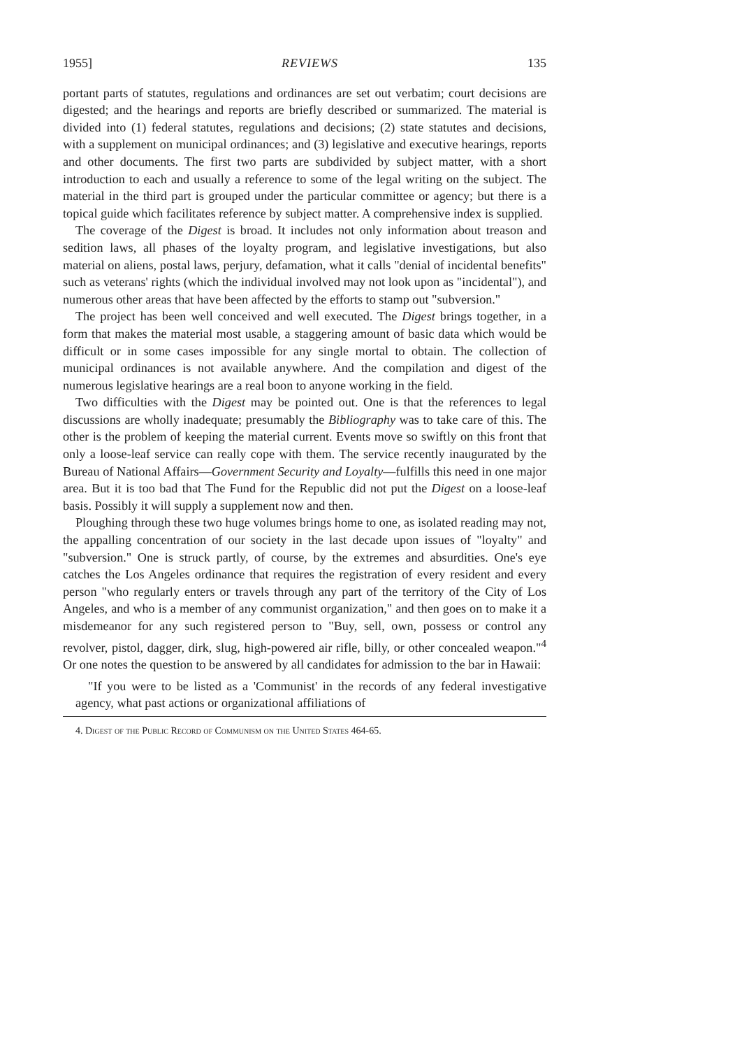1955] REVIEWS 135
portant parts of statutes, regulations and ordinances are set out verbatim; court decisions are digested; and the hearings and reports are briefly described or summarized. The material is divided into (1) federal statutes, regulations and decisions; (2) state statutes and decisions, with a supplement on municipal ordinances; and (3) legislative and executive hearings, reports and other documents. The first two parts are subdivided by subject matter, with a short introduction to each and usually a reference to some of the legal writing on the subject. The material in the third part is grouped under the particular committee or agency; but there is a topical guide which facilitates reference by subject matter. A comprehensive index is supplied.
The coverage of the Digest is broad. It includes not only information about treason and sedition laws, all phases of the loyalty program, and legislative investigations, but also material on aliens, postal laws, perjury, defamation, what it calls "denial of incidental benefits" such as veterans' rights (which the individual involved may not look upon as "incidental"), and numerous other areas that have been affected by the efforts to stamp out "subversion."
The project has been well conceived and well executed. The Digest brings together, in a form that makes the material most usable, a staggering amount of basic data which would be difficult or in some cases impossible for any single mortal to obtain. The collection of municipal ordinances is not available anywhere. And the compilation and digest of the numerous legislative hearings are a real boon to anyone working in the field.
Two difficulties with the Digest may be pointed out. One is that the references to legal discussions are wholly inadequate; presumably the Bibliography was to take care of this. The other is the problem of keeping the material current. Events move so swiftly on this front that only a loose-leaf service can really cope with them. The service recently inaugurated by the Bureau of National Affairs—Government Security and Loyalty—fulfills this need in one major area. But it is too bad that The Fund for the Republic did not put the Digest on a loose-leaf basis. Possibly it will supply a supplement now and then.
Ploughing through these two huge volumes brings home to one, as isolated reading may not, the appalling concentration of our society in the last decade upon issues of "loyalty" and "subversion." One is struck partly, of course, by the extremes and absurdities. One's eye catches the Los Angeles ordinance that requires the registration of every resident and every person "who regularly enters or travels through any part of the territory of the City of Los Angeles, and who is a member of any communist organization," and then goes on to make it a misdemeanor for any such registered person to "Buy, sell, own, possess or control any revolver, pistol, dagger, dirk, slug, high-powered air rifle, billy, or other concealed weapon."<sup>4</sup> Or one notes the question to be answered by all candidates for admission to the bar in Hawaii:
"If you were to be listed as a 'Communist' in the records of any federal investigative agency, what past actions or organizational affiliations of
4. Digest of the Public Record of Communism on the United States 464-65.